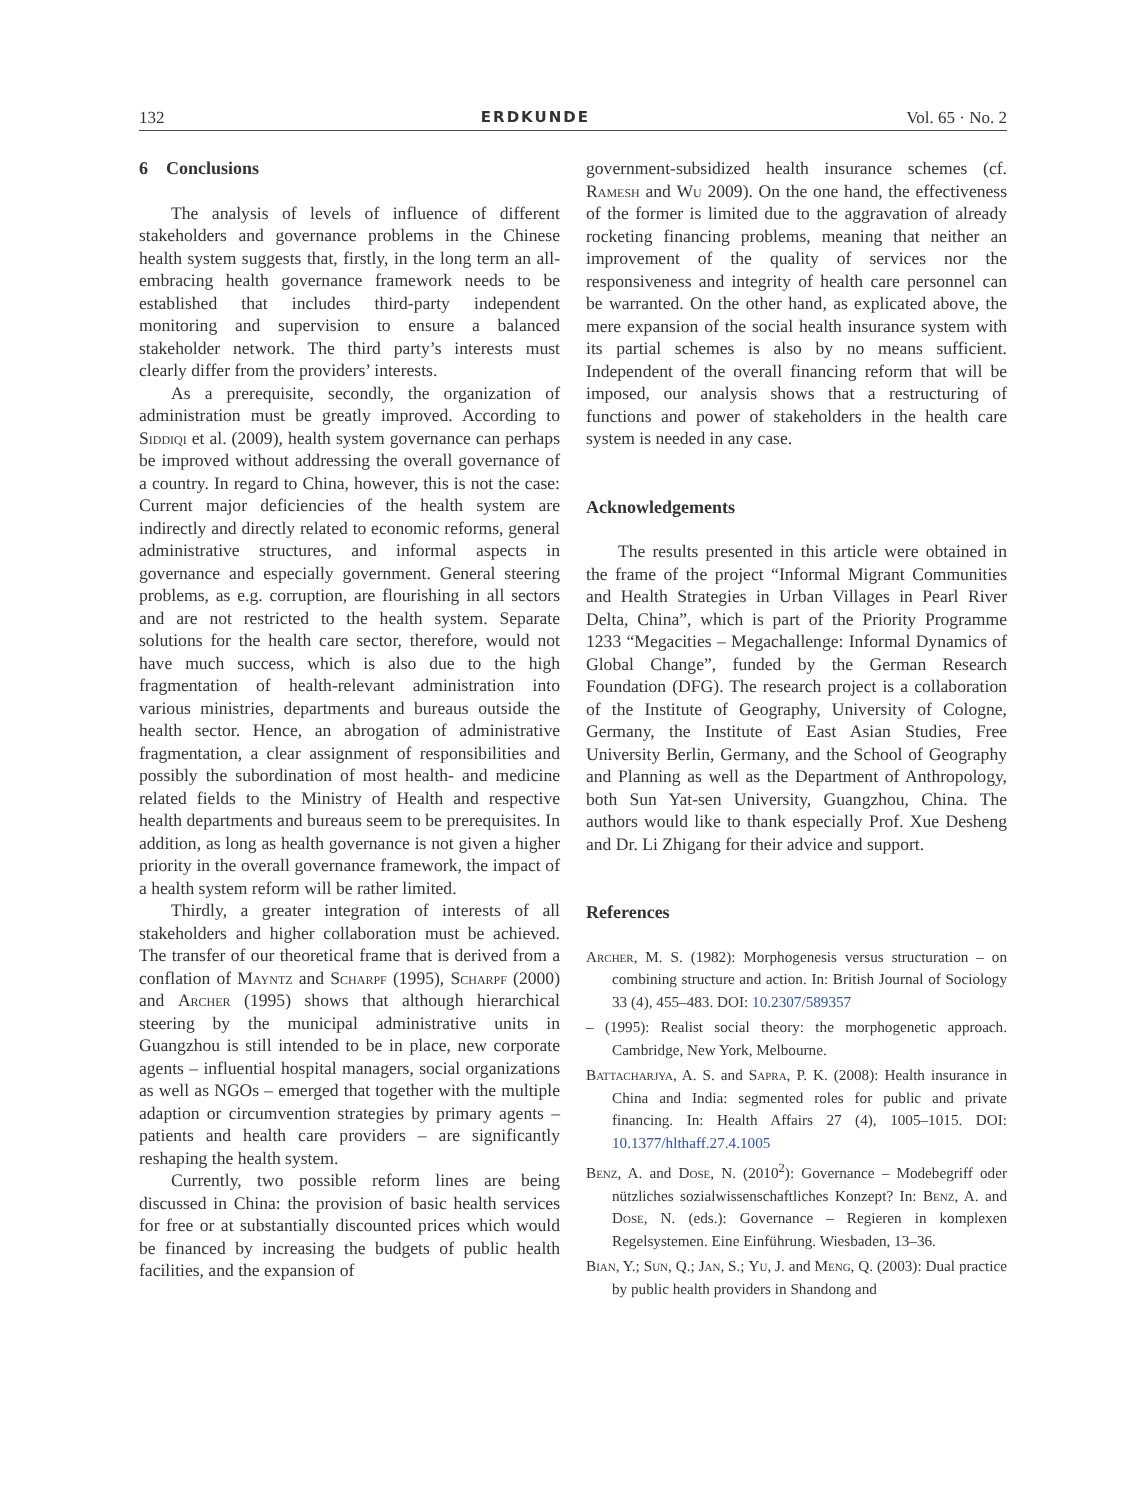132 ERDKUNDE Vol. 65 · No. 2
6 Conclusions
The analysis of levels of influence of different stakeholders and governance problems in the Chinese health system suggests that, firstly, in the long term an all-embracing health governance framework needs to be established that includes third-party independent monitoring and supervision to ensure a balanced stakeholder network. The third party’s interests must clearly differ from the providers’ interests.
As a prerequisite, secondly, the organization of administration must be greatly improved. According to Siddiqi et al. (2009), health system governance can perhaps be improved without addressing the overall governance of a country. In regard to China, however, this is not the case: Current major deficiencies of the health system are indirectly and directly related to economic reforms, general administrative structures, and informal aspects in governance and especially government. General steering problems, as e.g. corruption, are flourishing in all sectors and are not restricted to the health system. Separate solutions for the health care sector, therefore, would not have much success, which is also due to the high fragmentation of health-relevant administration into various ministries, departments and bureaus outside the health sector. Hence, an abrogation of administrative fragmentation, a clear assignment of responsibilities and possibly the subordination of most health- and medicine related fields to the Ministry of Health and respective health departments and bureaus seem to be prerequisites. In addition, as long as health governance is not given a higher priority in the overall governance framework, the impact of a health system reform will be rather limited.
Thirdly, a greater integration of interests of all stakeholders and higher collaboration must be achieved. The transfer of our theoretical frame that is derived from a conflation of Mayntz and Scharpf (1995), Scharpf (2000) and Archer (1995) shows that although hierarchical steering by the municipal administrative units in Guangzhou is still intended to be in place, new corporate agents – influential hospital managers, social organizations as well as NGOs – emerged that together with the multiple adaption or circumvention strategies by primary agents – patients and health care providers – are significantly reshaping the health system.
Currently, two possible reform lines are being discussed in China: the provision of basic health services for free or at substantially discounted prices which would be financed by increasing the budgets of public health facilities, and the expansion of
government-subsidized health insurance schemes (cf. Ramesh and Wu 2009). On the one hand, the effectiveness of the former is limited due to the aggravation of already rocketing financing problems, meaning that neither an improvement of the quality of services nor the responsiveness and integrity of health care personnel can be warranted. On the other hand, as explicated above, the mere expansion of the social health insurance system with its partial schemes is also by no means sufficient. Independent of the overall financing reform that will be imposed, our analysis shows that a restructuring of functions and power of stakeholders in the health care system is needed in any case.
Acknowledgements
The results presented in this article were obtained in the frame of the project “Informal Migrant Communities and Health Strategies in Urban Villages in Pearl River Delta, China”, which is part of the Priority Programme 1233 “Megacities – Megachallenge: Informal Dynamics of Global Change”, funded by the German Research Foundation (DFG). The research project is a collaboration of the Institute of Geography, University of Cologne, Germany, the Institute of East Asian Studies, Free University Berlin, Germany, and the School of Geography and Planning as well as the Department of Anthropology, both Sun Yat-sen University, Guangzhou, China. The authors would like to thank especially Prof. Xue Desheng and Dr. Li Zhigang for their advice and support.
References
Archer, M. S. (1982): Morphogenesis versus structuration – on combining structure and action. In: British Journal of Sociology 33 (4), 455–483. DOI: 10.2307/589357
– (1995): Realist social theory: the morphogenetic approach. Cambridge, New York, Melbourne.
Battacharjya, A. S. and Sapra, P. K. (2008): Health insurance in China and India: segmented roles for public and private financing. In: Health Affairs 27 (4), 1005–1015. DOI: 10.1377/hlthaff.27.4.1005
Benz, A. and Dose, N. (2010<sup>2</sup>): Governance – Modebegriff oder nützliches sozialwissenschaftliches Konzept? In: Benz, A. and Dose, N. (eds.): Governance – Regieren in komplexen Regelsystemen. Eine Einführung. Wiesbaden, 13–36.
Bian, Y.; Sun, Q.; Jan, S.; Yu, J. and Meng, Q. (2003): Dual practice by public health providers in Shandong and